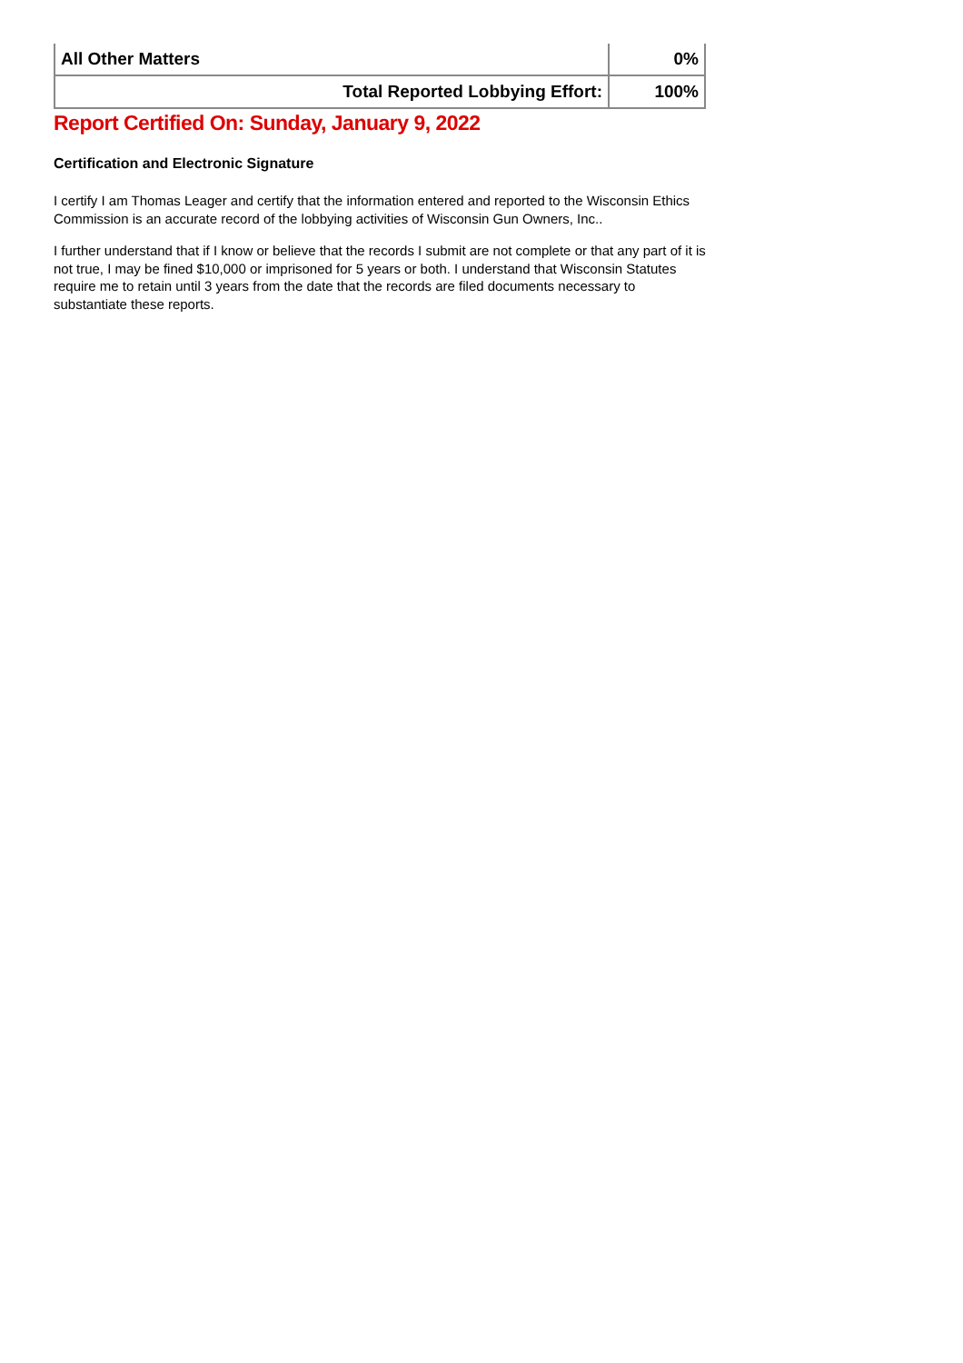| All Other Matters | 0% |
| Total Reported Lobbying Effort: | 100% |
Report Certified On: Sunday, January 9, 2022
Certification and Electronic Signature
I certify I am Thomas Leager and certify that the information entered and reported to the Wisconsin Ethics Commission is an accurate record of the lobbying activities of Wisconsin Gun Owners, Inc..
I further understand that if I know or believe that the records I submit are not complete or that any part of it is not true, I may be fined $10,000 or imprisoned for 5 years or both. I understand that Wisconsin Statutes require me to retain until 3 years from the date that the records are filed documents necessary to substantiate these reports.